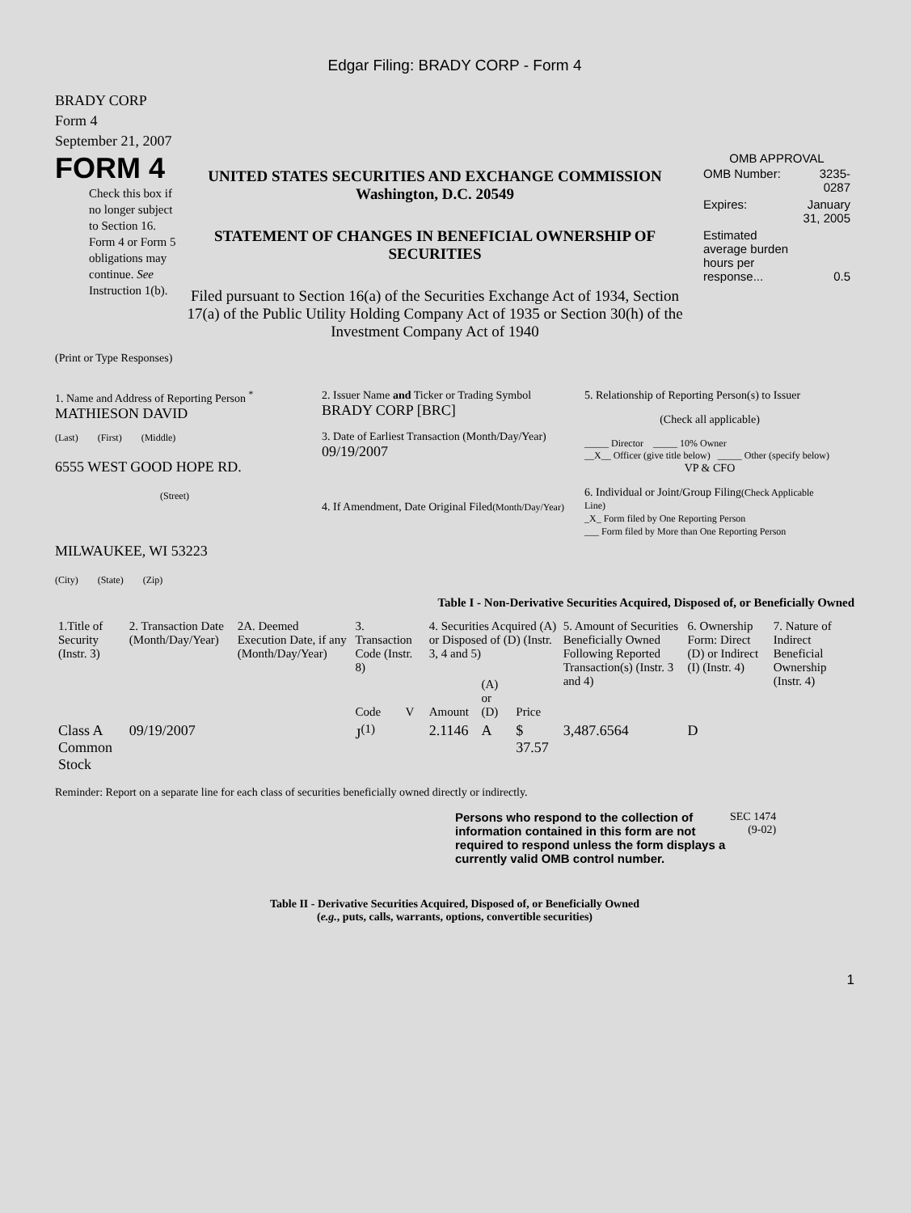Edgar Filing: BRADY CORP - Form 4
BRADY CORP
Form 4
September 21, 2007
FORM 4
Check this box if no longer subject to Section 16. Form 4 or Form 5 obligations may continue. See Instruction 1(b).
UNITED STATES SECURITIES AND EXCHANGE COMMISSION
Washington, D.C. 20549
STATEMENT OF CHANGES IN BENEFICIAL OWNERSHIP OF SECURITIES
Filed pursuant to Section 16(a) of the Securities Exchange Act of 1934, Section 17(a) of the Public Utility Holding Company Act of 1935 or Section 30(h) of the Investment Company Act of 1940
OMB APPROVAL
| OMB Number: | 3235-0287 |
| Expires: | January 31, 2005 |
| Estimated average burden hours per response... | 0.5 |
(Print or Type Responses)
1. Name and Address of Reporting Person <sup>*</sup>
MATHIESON DAVID
(Last) (First) (Middle)
6555 WEST GOOD HOPE RD.
(Street)
MILWAUKEE, WI 53223
(City) (State) (Zip)
2. Issuer Name and Ticker or Trading Symbol
BRADY CORP [BRC]
3. Date of Earliest Transaction (Month/Day/Year)
09/19/2007
4. If Amendment, Date Original Filed(Month/Day/Year)
5. Relationship of Reporting Person(s) to Issuer
(Check all applicable)
_____ Director _____ 10% Owner
__X__ Officer (give title below) _____ Other (specify below)
VP & CFO
6. Individual or Joint/Group Filing(Check Applicable Line)
_X_ Form filed by One Reporting Person
___ Form filed by More than One Reporting Person
Table I - Non-Derivative Securities Acquired, Disposed of, or Beneficially Owned
| 1.Title of Security (Instr. 3) | 2. Transaction Date (Month/Day/Year) | 2A. Deemed Execution Date, if any (Month/Day/Year) | 3. Transaction Code (Instr. 8) | | 4. Securities Acquired (A) or Disposed of (D) (Instr. 3, 4 and 5) | | | 5. Amount of Securities Beneficially Owned Following Reported Transaction(s) (Instr. 3 and 4) | 6. Ownership Form: Direct (D) or Indirect (I) (Instr. 4) | 7. Nature of Indirect Beneficial Ownership (Instr. 4) |
| --- | --- | --- | --- | --- | --- | --- | --- | --- | --- | --- |
| | | | Code | V | Amount | (A) or (D) | Price | | | |
| Class A Common Stock | 09/19/2007 | | J<sup>(1)</sup> | | 2.1146 | A | $ 37.57 | 3,487.6564 | D | |
Reminder: Report on a separate line for each class of securities beneficially owned directly or indirectly.
Persons who respond to the collection of information contained in this form are not required to respond unless the form displays a currently valid OMB control number.
SEC 1474
(9-02)
Table II - Derivative Securities Acquired, Disposed of, or Beneficially Owned
(e.g., puts, calls, warrants, options, convertible securities)
1